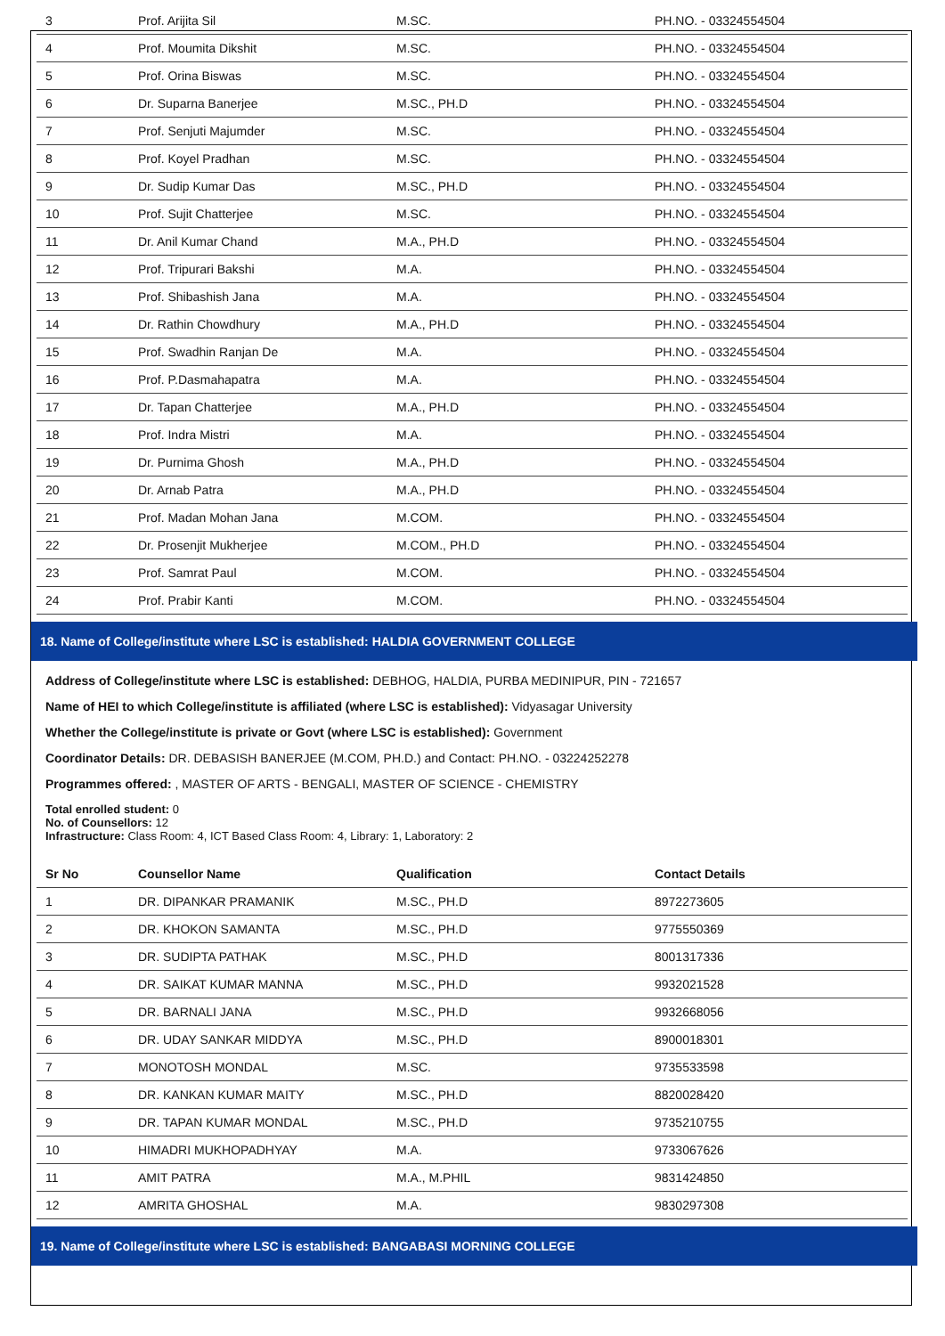| 3 | Prof. Arijita Sil | M.SC. | PH.NO. - 03324554504 |
| 4 | Prof. Moumita Dikshit | M.SC. | PH.NO. - 03324554504 |
| 5 | Prof. Orina Biswas | M.SC. | PH.NO. - 03324554504 |
| 6 | Dr. Suparna Banerjee | M.SC., PH.D | PH.NO. - 03324554504 |
| 7 | Prof. Senjuti Majumder | M.SC. | PH.NO. - 03324554504 |
| 8 | Prof. Koyel Pradhan | M.SC. | PH.NO. - 03324554504 |
| 9 | Dr. Sudip Kumar Das | M.SC., PH.D | PH.NO. - 03324554504 |
| 10 | Prof. Sujit Chatterjee | M.SC. | PH.NO. - 03324554504 |
| 11 | Dr. Anil Kumar Chand | M.A., PH.D | PH.NO. - 03324554504 |
| 12 | Prof. Tripurari Bakshi | M.A. | PH.NO. - 03324554504 |
| 13 | Prof. Shibashish Jana | M.A. | PH.NO. - 03324554504 |
| 14 | Dr. Rathin Chowdhury | M.A., PH.D | PH.NO. - 03324554504 |
| 15 | Prof. Swadhin Ranjan De | M.A. | PH.NO. - 03324554504 |
| 16 | Prof. P.Dasmahapatra | M.A. | PH.NO. - 03324554504 |
| 17 | Dr. Tapan Chatterjee | M.A., PH.D | PH.NO. - 03324554504 |
| 18 | Prof. Indra Mistri | M.A. | PH.NO. - 03324554504 |
| 19 | Dr. Purnima Ghosh | M.A., PH.D | PH.NO. - 03324554504 |
| 20 | Dr. Arnab Patra | M.A., PH.D | PH.NO. - 03324554504 |
| 21 | Prof. Madan Mohan Jana | M.COM. | PH.NO. - 03324554504 |
| 22 | Dr. Prosenjit Mukherjee | M.COM., PH.D | PH.NO. - 03324554504 |
| 23 | Prof. Samrat Paul | M.COM. | PH.NO. - 03324554504 |
| 24 | Prof. Prabir Kanti | M.COM. | PH.NO. - 03324554504 |
18. Name of College/institute where LSC is established: HALDIA GOVERNMENT COLLEGE
Address of College/institute where LSC is established: DEBHOG, HALDIA, PURBA MEDINIPUR, PIN - 721657
Name of HEI to which College/institute is affiliated (where LSC is established): Vidyasagar University
Whether the College/institute is private or Govt (where LSC is established): Government
Coordinator Details: DR. DEBASISH BANERJEE (M.COM, PH.D.) and Contact: PH.NO. - 03224252278
Programmes offered: , MASTER OF ARTS - BENGALI, MASTER OF SCIENCE - CHEMISTRY
Total enrolled student: 0
No. of Counsellors: 12
Infrastructure: Class Room: 4, ICT Based Class Room: 4, Library: 1, Laboratory: 2
| Sr No | Counsellor Name | Qualification | Contact Details |
| --- | --- | --- | --- |
| 1 | DR. DIPANKAR PRAMANIK | M.SC., PH.D | 8972273605 |
| 2 | DR. KHOKON SAMANTA | M.SC., PH.D | 9775550369 |
| 3 | DR. SUDIPTA PATHAK | M.SC., PH.D | 8001317336 |
| 4 | DR. SAIKAT KUMAR MANNA | M.SC., PH.D | 9932021528 |
| 5 | DR. BARNALI JANA | M.SC., PH.D | 9932668056 |
| 6 | DR. UDAY SANKAR MIDDYA | M.SC., PH.D | 8900018301 |
| 7 | MONOTOSH MONDAL | M.SC. | 9735533598 |
| 8 | DR. KANKAN KUMAR MAITY | M.SC., PH.D | 8820028420 |
| 9 | DR. TAPAN KUMAR MONDAL | M.SC., PH.D | 9735210755 |
| 10 | HIMADRI MUKHOPADHYAY | M.A. | 9733067626 |
| 11 | AMIT PATRA | M.A., M.PHIL | 9831424850 |
| 12 | AMRITA GHOSHAL | M.A. | 9830297308 |
19. Name of College/institute where LSC is established: BANGABASI MORNING COLLEGE